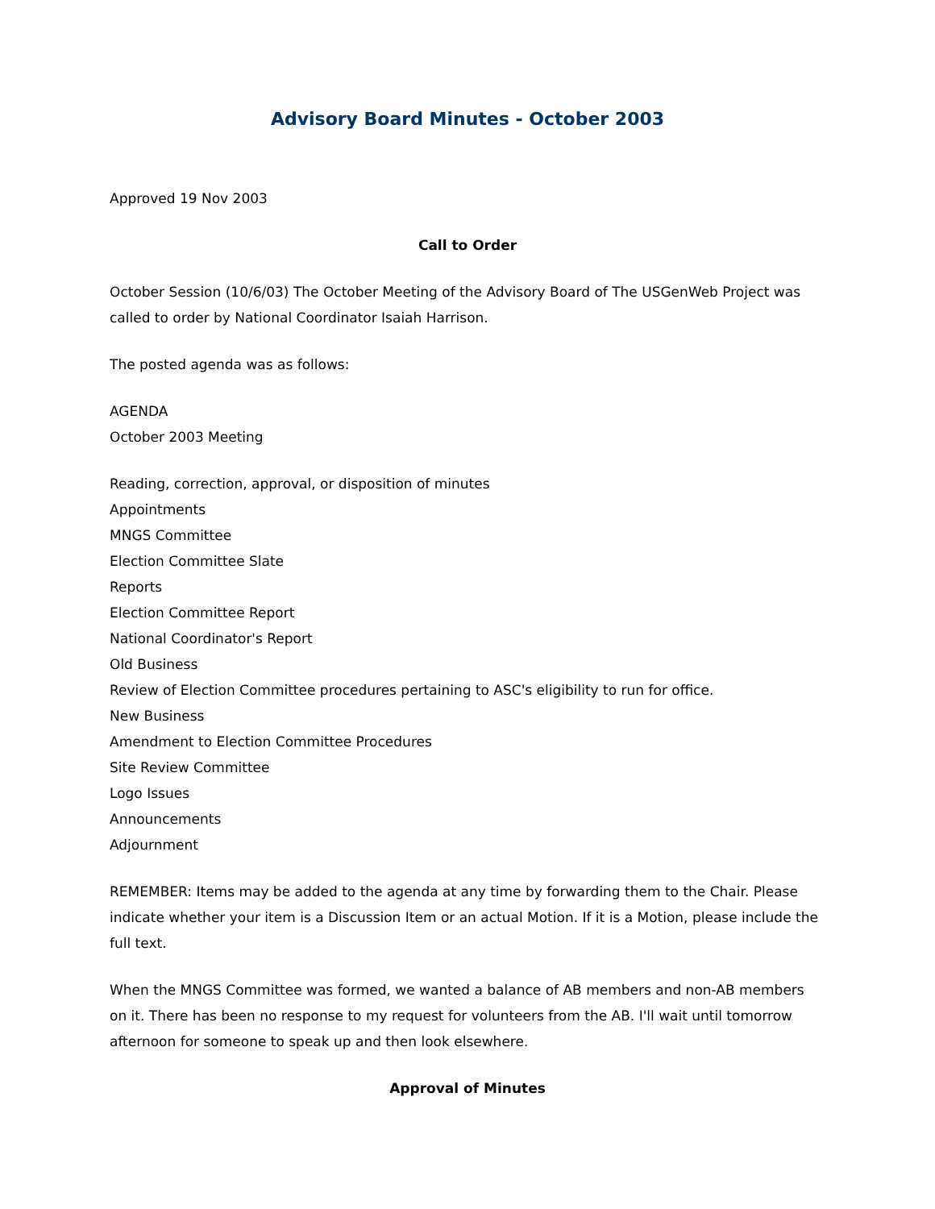Advisory Board Minutes - October 2003
Approved 19 Nov 2003
Call to Order
October Session (10/6/03) The October Meeting of the Advisory Board of The USGenWeb Project was called to order by National Coordinator Isaiah Harrison.
The posted agenda was as follows:
AGENDA
October 2003 Meeting
Reading, correction, approval, or disposition of minutes
Appointments
MNGS Committee
Election Committee Slate
Reports
Election Committee Report
National Coordinator's Report
Old Business
Review of Election Committee procedures pertaining to ASC's eligibility to run for office.
New Business
Amendment to Election Committee Procedures
Site Review Committee
Logo Issues
Announcements
Adjournment
REMEMBER: Items may be added to the agenda at any time by forwarding them to the Chair. Please indicate whether your item is a Discussion Item or an actual Motion. If it is a Motion, please include the full text.
When the MNGS Committee was formed, we wanted a balance of AB members and non-AB members on it. There has been no response to my request for volunteers from the AB. I'll wait until tomorrow afternoon for someone to speak up and then look elsewhere.
Approval of Minutes